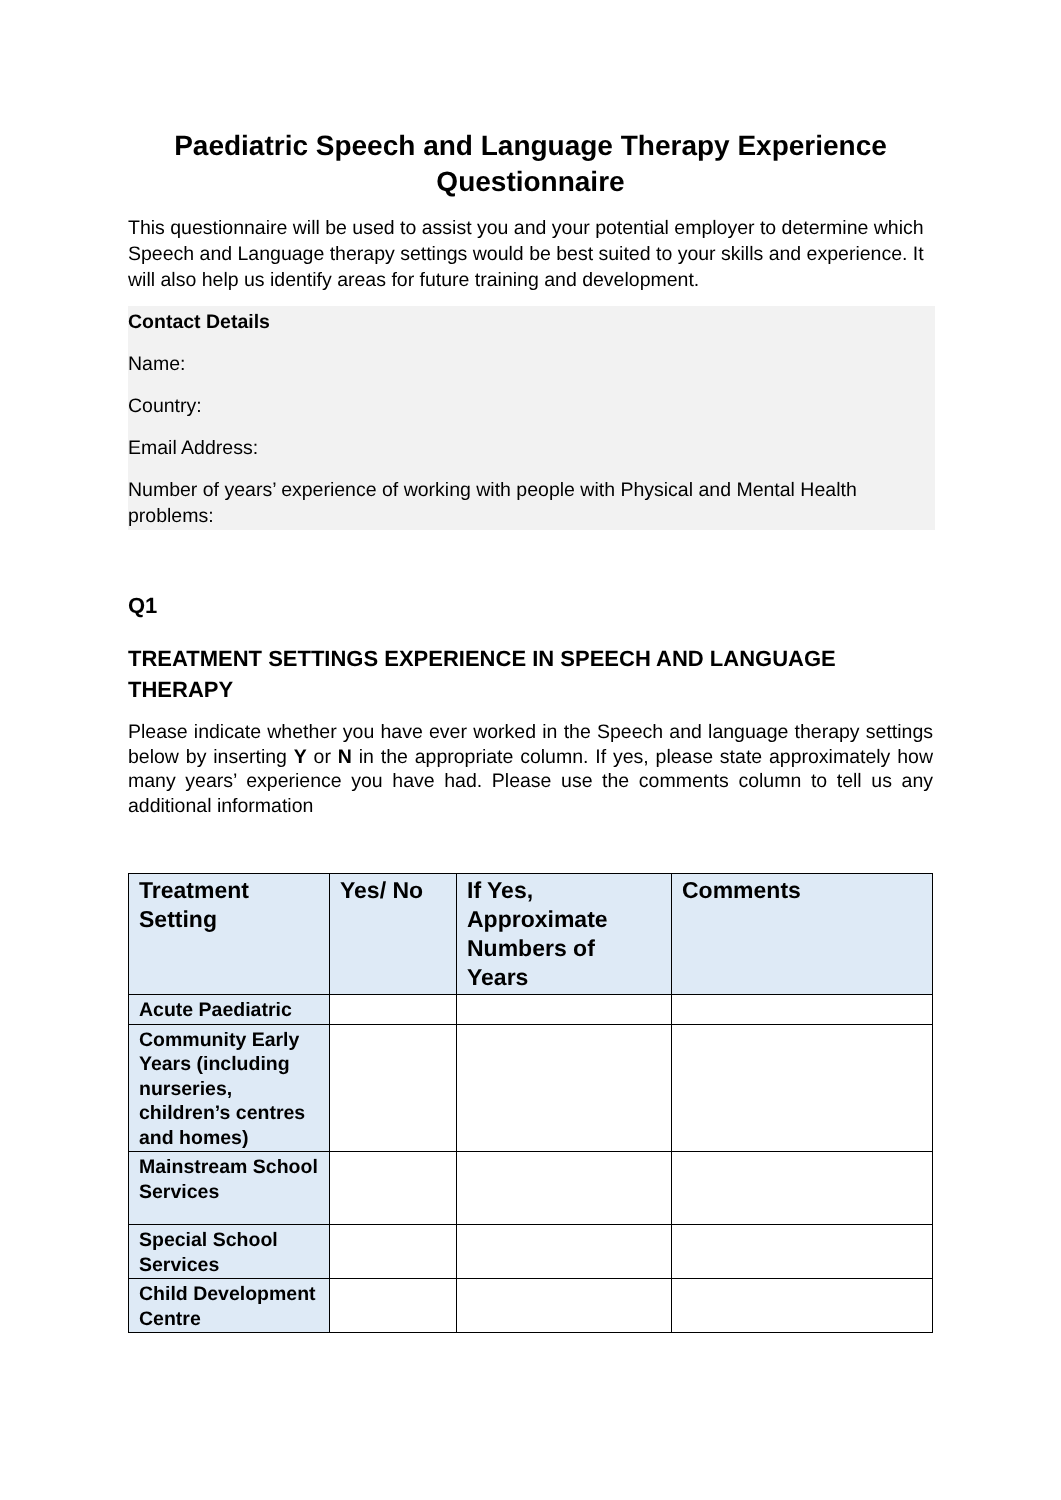Paediatric Speech and Language Therapy Experience Questionnaire
This questionnaire will be used to assist you and your potential employer to determine which Speech and Language therapy settings would be best suited to your skills and experience. It will also help us identify areas for future training and development.
Contact Details
Name:
Country:
Email Address:
Number of years’ experience of working with people with Physical and Mental Health problems:
Q1
TREATMENT SETTINGS EXPERIENCE IN SPEECH AND LANGUAGE THERAPY
Please indicate whether you have ever worked in the Speech and language therapy settings below by inserting Y or N in the appropriate column. If yes, please state approximately how many years’ experience you have had. Please use the comments column to tell us any additional information
| Treatment Setting | Yes/ No | If Yes, Approximate Numbers of Years | Comments |
| --- | --- | --- | --- |
| Acute Paediatric | | | |
| Community Early Years (including nurseries, children’s centres and homes) | | | |
| Mainstream School Services | | | |
| Special School Services | | | |
| Child Development Centre | | | |